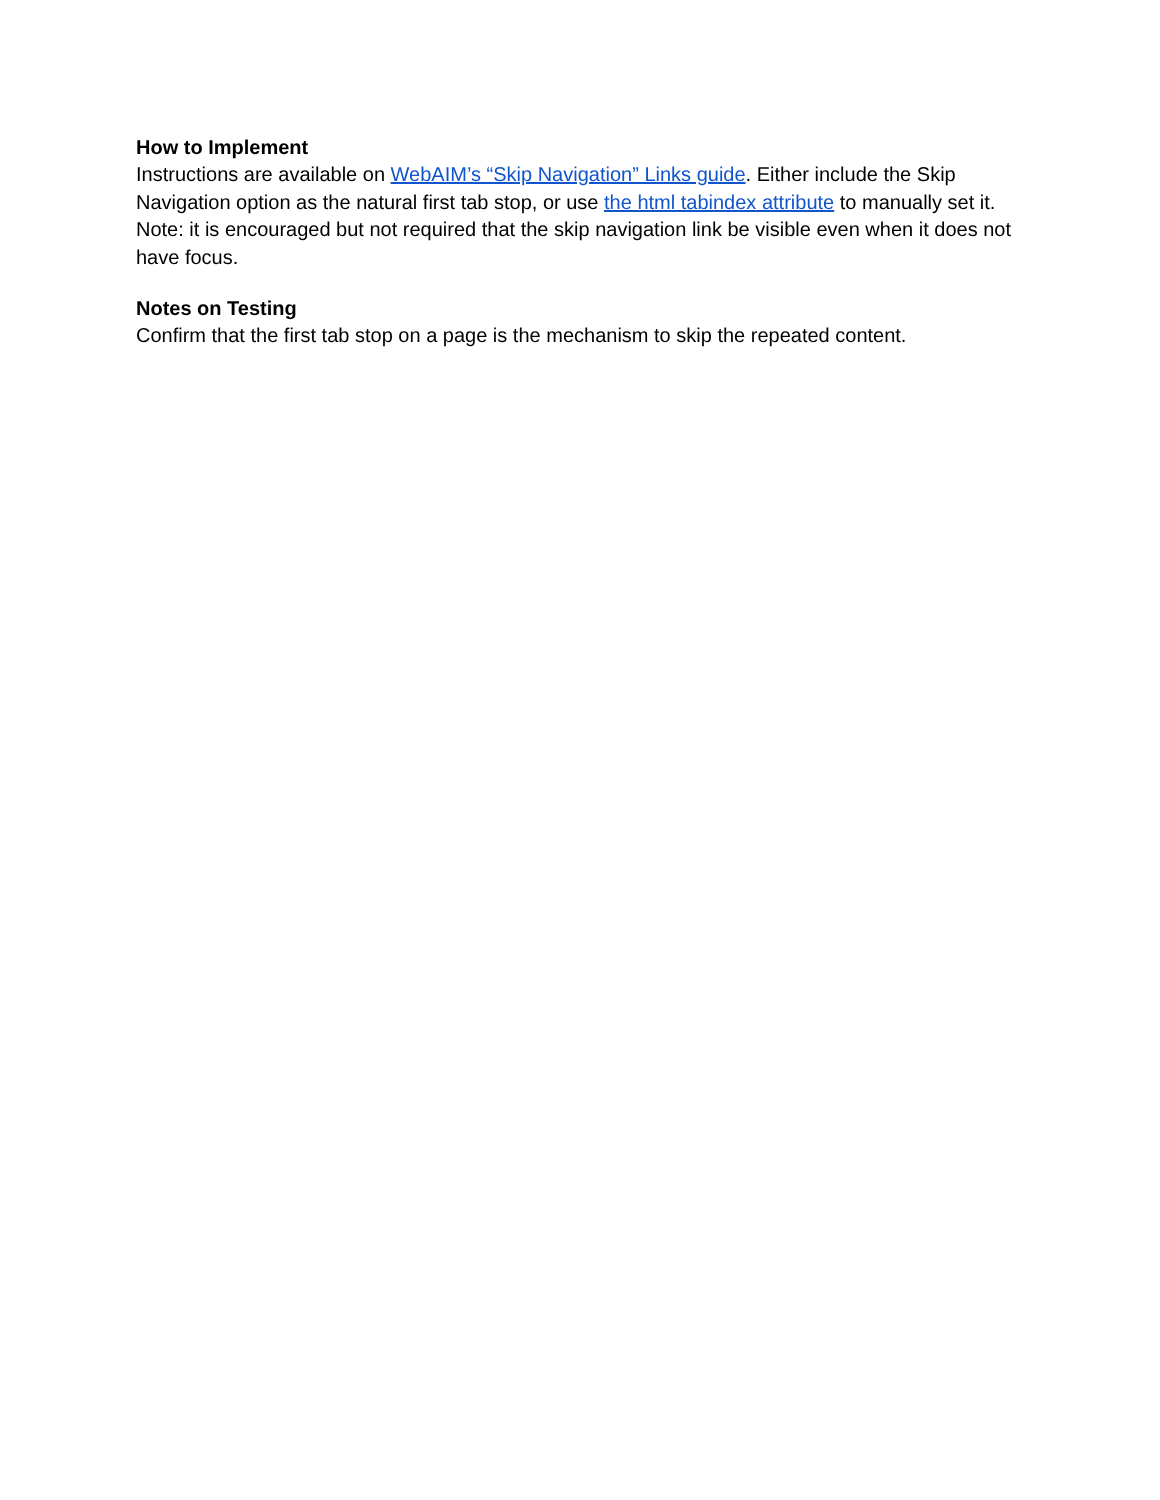How to Implement
Instructions are available on WebAIM’s “Skip Navigation” Links guide. Either include the Skip Navigation option as the natural first tab stop, or use the html tabindex attribute to manually set it. Note: it is encouraged but not required that the skip navigation link be visible even when it does not have focus.
Notes on Testing
Confirm that the first tab stop on a page is the mechanism to skip the repeated content.